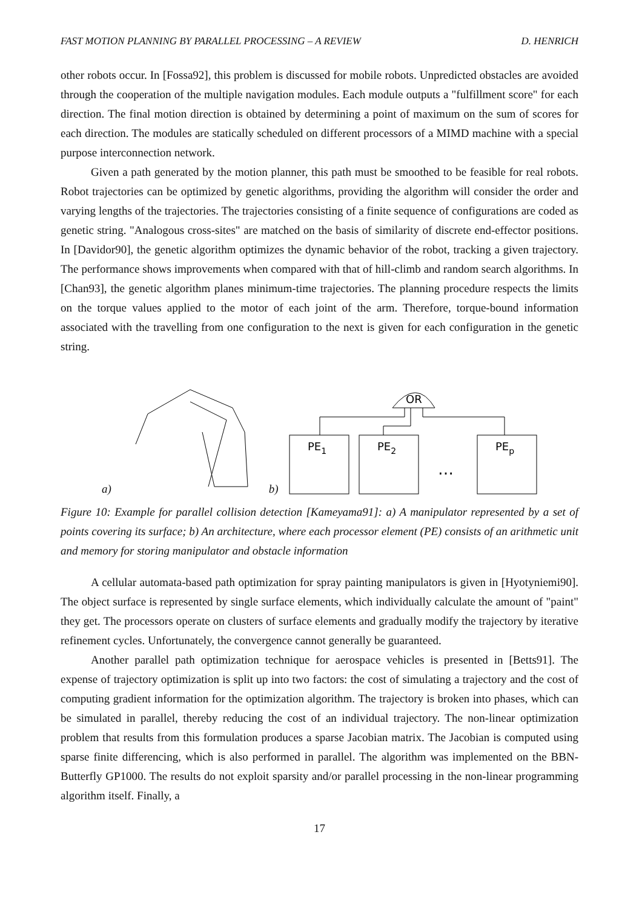FAST MOTION PLANNING BY PARALLEL PROCESSING – A REVIEW D. HENRICH
other robots occur. In [Fossa92], this problem is discussed for mobile robots. Unpredicted obstacles are avoided through the cooperation of the multiple navigation modules. Each module outputs a "fulfillment score" for each direction. The final motion direction is obtained by determining a point of maximum on the sum of scores for each direction. The modules are statically scheduled on different processors of a MIMD machine with a special purpose interconnection network.
Given a path generated by the motion planner, this path must be smoothed to be feasible for real robots. Robot trajectories can be optimized by genetic algorithms, providing the algorithm will consider the order and varying lengths of the trajectories. The trajectories consisting of a finite sequence of configurations are coded as genetic string. "Analogous cross-sites" are matched on the basis of similarity of discrete end-effector positions. In [Davidor90], the genetic algorithm optimizes the dynamic behavior of the robot, tracking a given trajectory. The performance shows improvements when compared with that of hill-climb and random search algorithms. In [Chan93], the genetic algorithm planes minimum-time trajectories. The planning procedure respects the limits on the torque values applied to the motor of each joint of the arm. Therefore, torque-bound information associated with the travelling from one configuration to the next is given for each configuration in the genetic string.
a) b)
OR
PE1
PE2
…
PEp
Figure 10: Example for parallel collision detection [Kameyama91]: a) A manipulator represented by a set of points covering its surface; b) An architecture, where each processor element (PE) consists of an arithmetic unit and memory for storing manipulator and obstacle information
A cellular automata-based path optimization for spray painting manipulators is given in [Hyotyniemi90]. The object surface is represented by single surface elements, which individually calculate the amount of "paint" they get. The processors operate on clusters of surface elements and gradually modify the trajectory by iterative refinement cycles. Unfortunately, the convergence cannot generally be guaranteed.
Another parallel path optimization technique for aerospace vehicles is presented in [Betts91]. The expense of trajectory optimization is split up into two factors: the cost of simulating a trajectory and the cost of computing gradient information for the optimization algorithm. The trajectory is broken into phases, which can be simulated in parallel, thereby reducing the cost of an individual trajectory. The non-linear optimization problem that results from this formulation produces a sparse Jacobian matrix. The Jacobian is computed using sparse finite differencing, which is also performed in parallel. The algorithm was implemented on the BBN-Butterfly GP1000. The results do not exploit sparsity and/or parallel processing in the non-linear programming algorithm itself. Finally, a
17